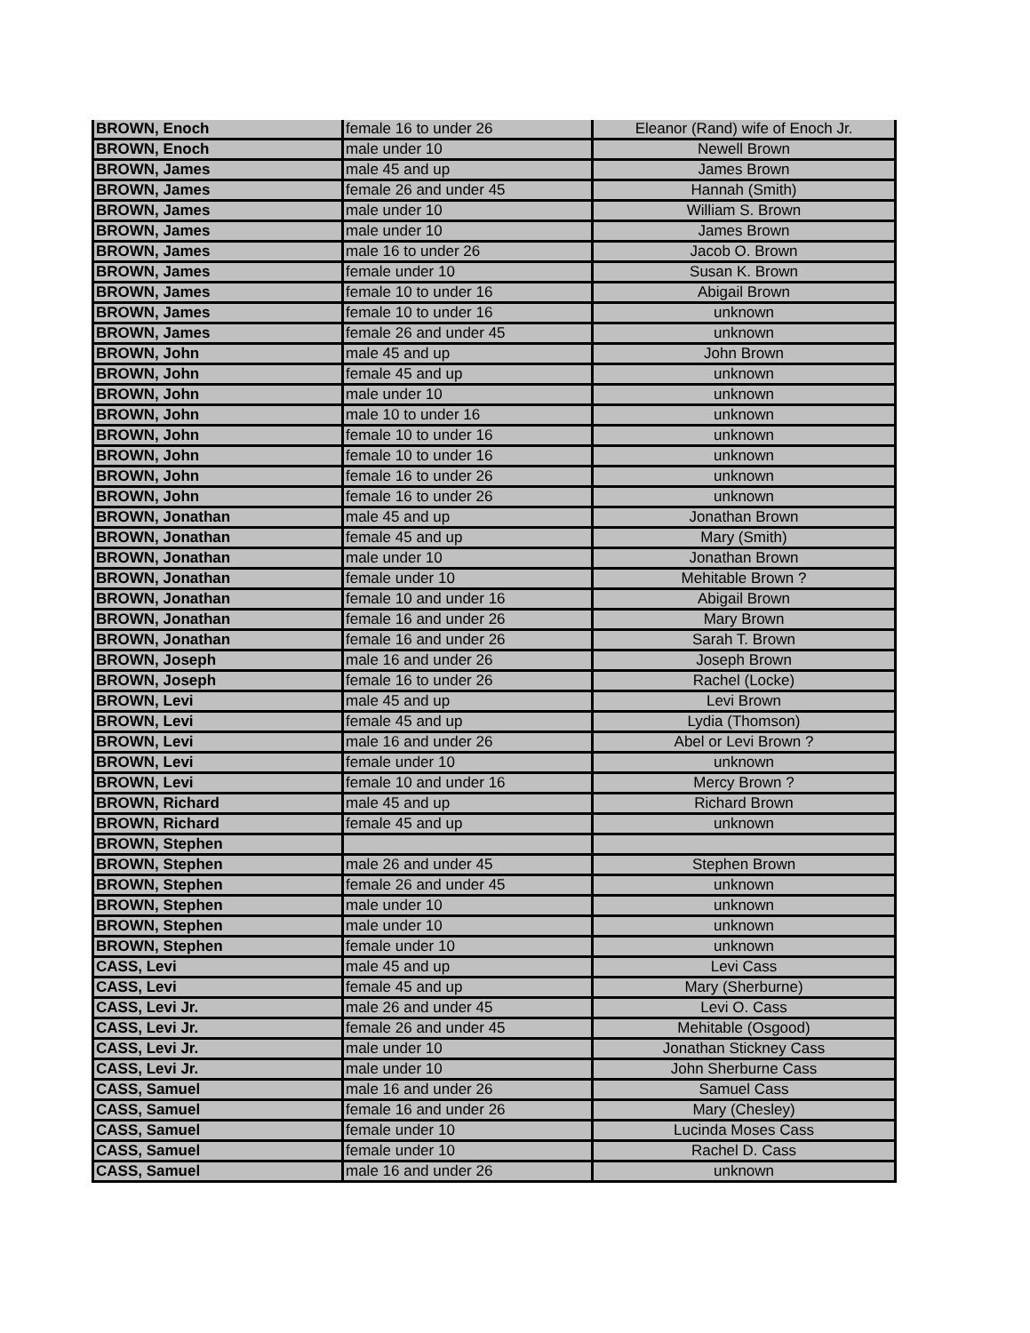| BROWN, Enoch | female 16 to under 26 | Eleanor (Rand) wife of Enoch Jr. |
| BROWN, Enoch | male under 10 | Newell Brown |
| BROWN, James | male 45 and up | James Brown |
| BROWN, James | female 26 and under 45 | Hannah (Smith) |
| BROWN, James | male under 10 | William S. Brown |
| BROWN, James | male under 10 | James Brown |
| BROWN, James | male 16 to under 26 | Jacob O. Brown |
| BROWN, James | female under 10 | Susan K. Brown |
| BROWN, James | female 10 to under 16 | Abigail Brown |
| BROWN, James | female 10 to under 16 | unknown |
| BROWN, James | female 26 and under 45 | unknown |
| BROWN, John | male 45 and up | John Brown |
| BROWN, John | female 45 and up | unknown |
| BROWN, John | male under 10 | unknown |
| BROWN, John | male 10 to under 16 | unknown |
| BROWN, John | female 10 to under 16 | unknown |
| BROWN, John | female 10 to under 16 | unknown |
| BROWN, John | female 16 to under 26 | unknown |
| BROWN, John | female 16 to under 26 | unknown |
| BROWN, Jonathan | male 45 and up | Jonathan Brown |
| BROWN, Jonathan | female 45 and up | Mary (Smith) |
| BROWN, Jonathan | male under 10 | Jonathan Brown |
| BROWN, Jonathan | female under 10 | Mehitable Brown ? |
| BROWN, Jonathan | female 10 and under 16 | Abigail Brown |
| BROWN, Jonathan | female 16 and under 26 | Mary Brown |
| BROWN, Jonathan | female 16 and under 26 | Sarah T. Brown |
| BROWN, Joseph | male 16 and under 26 | Joseph Brown |
| BROWN, Joseph | female 16 to under 26 | Rachel (Locke) |
| BROWN, Levi | male 45 and up | Levi Brown |
| BROWN, Levi | female 45 and up | Lydia (Thomson) |
| BROWN, Levi | male 16 and under 26 | Abel or Levi Brown ? |
| BROWN, Levi | female under 10 | unknown |
| BROWN, Levi | female 10 and under 16 | Mercy Brown ? |
| BROWN, Richard | male 45 and up | Richard Brown |
| BROWN, Richard | female 45 and up | unknown |
| BROWN, Stephen | | |
| BROWN, Stephen | male 26 and under 45 | Stephen Brown |
| BROWN, Stephen | female 26 and under 45 | unknown |
| BROWN, Stephen | male under 10 | unknown |
| BROWN, Stephen | male under 10 | unknown |
| BROWN, Stephen | female under 10 | unknown |
| CASS, Levi | male 45 and up | Levi Cass |
| CASS, Levi | female 45 and up | Mary (Sherburne) |
| CASS, Levi Jr. | male 26 and under 45 | Levi O. Cass |
| CASS, Levi Jr. | female 26 and under 45 | Mehitable (Osgood) |
| CASS, Levi Jr. | male under 10 | Jonathan Stickney Cass |
| CASS, Levi Jr. | male under 10 | John Sherburne Cass |
| CASS, Samuel | male 16 and under 26 | Samuel Cass |
| CASS, Samuel | female 16 and under 26 | Mary (Chesley) |
| CASS, Samuel | female under 10 | Lucinda Moses Cass |
| CASS, Samuel | female under 10 | Rachel D. Cass |
| CASS, Samuel | male 16 and under 26 | unknown |